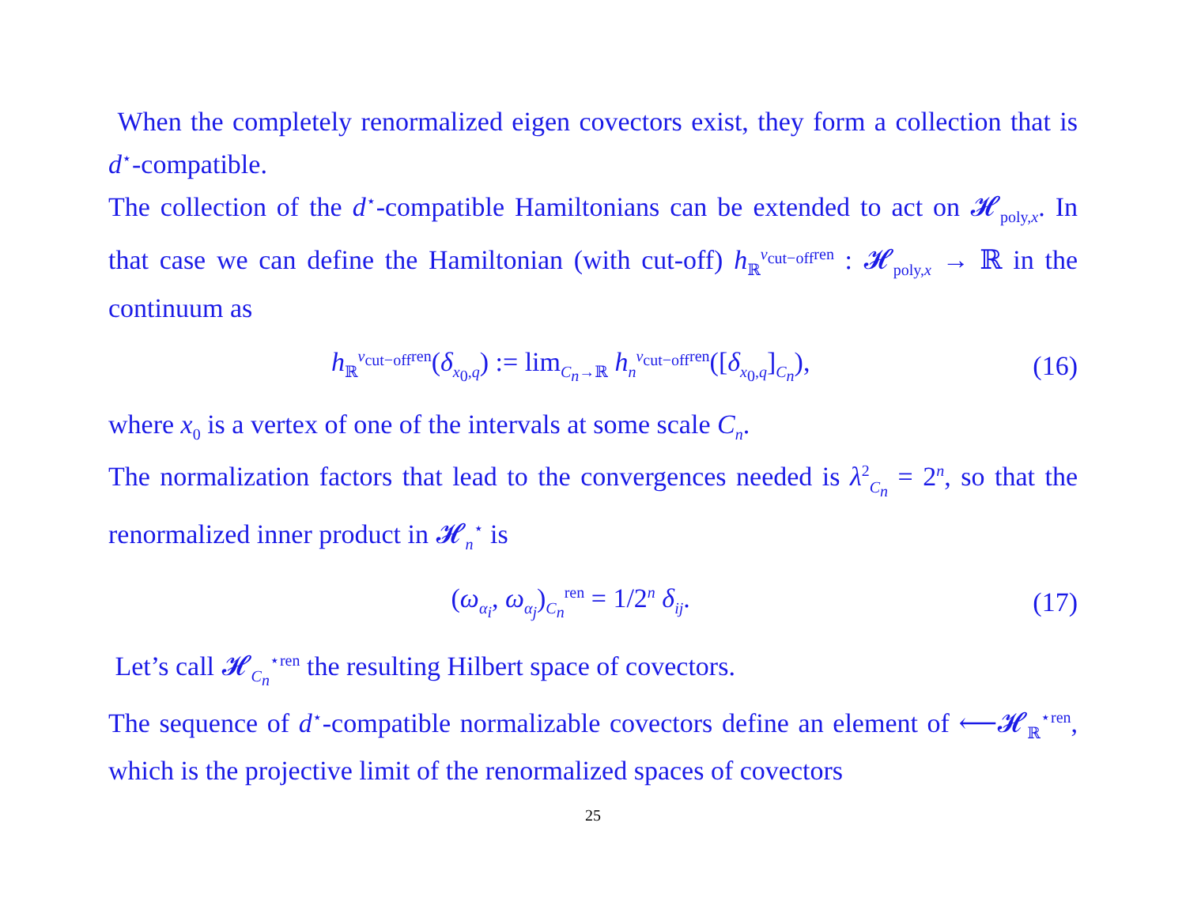When the completely renormalized eigen covectors exist, they form a collection that is d<sup>⋆</sup>-compatible.
The collection of the d<sup>⋆</sup>-compatible Hamiltonians can be extended to act on 𝓗<sub>poly,x</sub>. In that case we can define the Hamiltonian (with cut-off) h<sub>ℝ</sub><sup>ν<sub>cut−off</sub>ren</sup> : 𝓗<sub>poly,x</sub> → ℝ in the continuum as
h<sub>ℝ</sub><sup>ν<sub>cut−off</sub>ren</sup>(δ<sub>x<sub>0</sub>,q</sub>) := lim<sub>C<sub>n</sub>→ℝ</sub> h<sub>n</sub><sup>ν<sub>cut−off</sub>ren</sup>([δ<sub>x<sub>0</sub>,q</sub>]<sub>C<sub>n</sub></sub>), (16)
where x<sub>0</sub> is a vertex of one of the intervals at some scale C<sub>n</sub>.
The normalization factors that lead to the convergences needed is λ<sup>2</sup><sub>C<sub>n</sub></sub> = 2<sup>n</sup>, so that the renormalized inner product in 𝓗<sub>n</sub><sup>⋆</sup> is
(ω<sub>α<sub>i</sub></sub>, ω<sub>α<sub>j</sub></sub>)<sub>C<sub>n</sub></sub><sup>ren</sup> = 1/2<sup>n</sup> δ<sub>ij</sub>. (17)
Let’s call 𝓗<sub>C<sub>n</sub></sub><sup>⋆ren</sup> the resulting Hilbert space of covectors.
The sequence of d<sup>⋆</sup>-compatible normalizable covectors define an element of ⟵𝓗<sub>ℝ</sub><sup>⋆ren</sup>, which is the projective limit of the renormalized spaces of covectors
25